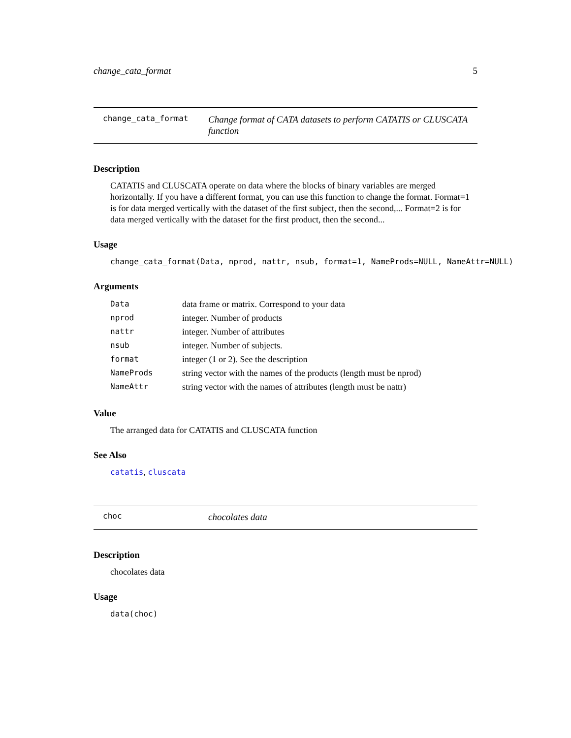change_cata_format 5
change_cata_format Change format of CATA datasets to perform CATATIS or CLUSCATA function
Description
CATATIS and CLUSCATA operate on data where the blocks of binary variables are merged horizontally. If you have a different format, you can use this function to change the format. Format=1 is for data merged vertically with the dataset of the first subject, then the second,... Format=2 is for data merged vertically with the dataset for the first product, then the second...
Usage
change_cata_format(Data, nprod, nattr, nsub, format=1, NameProds=NULL, NameAttr=NULL)
Arguments
| Data | data frame or matrix. Correspond to your data |
| nprod | integer. Number of products |
| nattr | integer. Number of attributes |
| nsub | integer. Number of subjects. |
| format | integer (1 or 2). See the description |
| NameProds | string vector with the names of the products (length must be nprod) |
| NameAttr | string vector with the names of attributes (length must be nattr) |
Value
The arranged data for CATATIS and CLUSCATA function
See Also
catatis, cluscata
choc chocolates data
Description
chocolates data
Usage
data(choc)